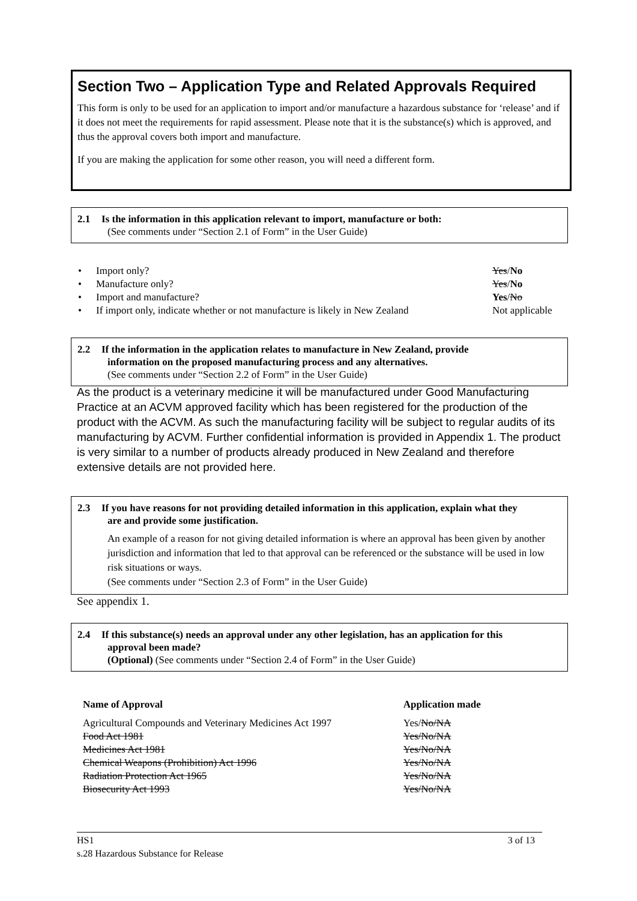Section Two – Application Type and Related Approvals Required
This form is only to be used for an application to import and/or manufacture a hazardous substance for ‘release’ and if it does not meet the requirements for rapid assessment. Please note that it is the substance(s) which is approved, and thus the approval covers both import and manufacture.
If you are making the application for some other reason, you will need a different form.
2.1 Is the information in this application relevant to import, manufacture or both:
(See comments under “Section 2.1 of Form” in the User Guide)
| • | Import only? | Yes / No |
| • | Manufacture only? | Yes / No |
| • | Import and manufacture? | Yes / No |
| • | If import only, indicate whether or not manufacture is likely in New Zealand | Not applicable |
2.2 If the information in the application relates to manufacture in New Zealand, provide
information on the proposed manufacturing process and any alternatives.
(See comments under “Section 2.2 of Form” in the User Guide)
As the product is a veterinary medicine it will be manufactured under Good Manufacturing Practice at an ACVM approved facility which has been registered for the production of the product with the ACVM. As such the manufacturing facility will be subject to regular audits of its manufacturing by ACVM. Further confidential information is provided in Appendix 1. The product is very similar to a number of products already produced in New Zealand and therefore extensive details are not provided here.
2.3 If you have reasons for not providing detailed information in this application, explain what they
are and provide some justification.
An example of a reason for not giving detailed information is where an approval has been given by another jurisdiction and information that led to that approval can be referenced or the substance will be used in low risk situations or ways.
(See comments under “Section 2.3 of Form” in the User Guide)
See appendix 1.
2.4 If this substance(s) needs an approval under any other legislation, has an application for this
approval been made?
(Optional) (See comments under “Section 2.4 of Form” in the User Guide)
| Name of Approval | Application made |
| Agricultural Compounds and Veterinary Medicines Act 1997 | Yes/ No/NA |
| Food Act 1981 | Yes/No/NA |
| Medicines Act 1981 | Yes/No/NA |
| Chemical Weapons (Prohibition) Act 1996 | Yes/No/NA |
| Radiation Protection Act 1965 | Yes/No/NA |
| Biosecurity Act 1993 | Yes/No/NA |
HS1 3 of 13
s.28 Hazardous Substance for Release